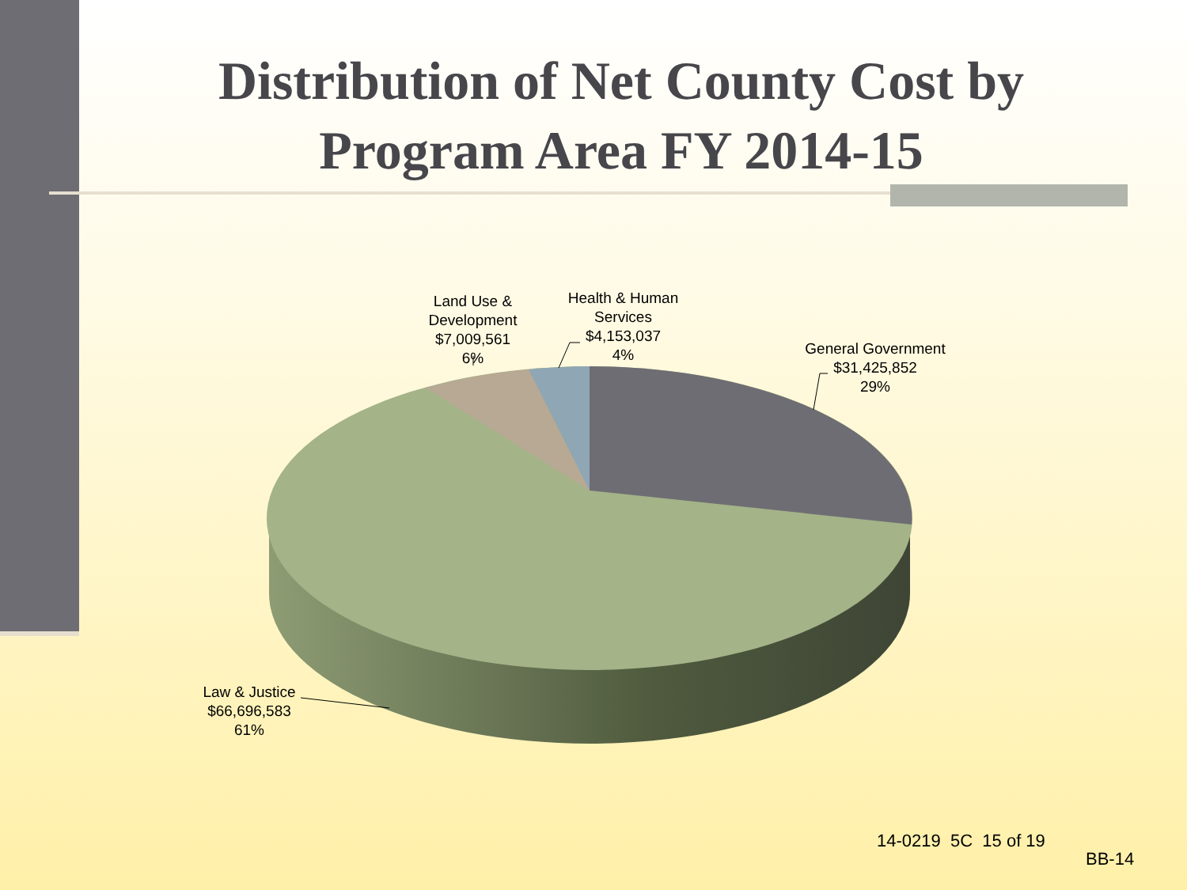Distribution of Net County Cost by Program Area FY 2014-15
Land Use &
Development
$7,009,561
6%
Health & Human
Services
$4,153,037
4%
General Government
$31,425,852
29%
Law & Justice
$66,696,583
61%
14-0219 5C 15 of 19
BB-14